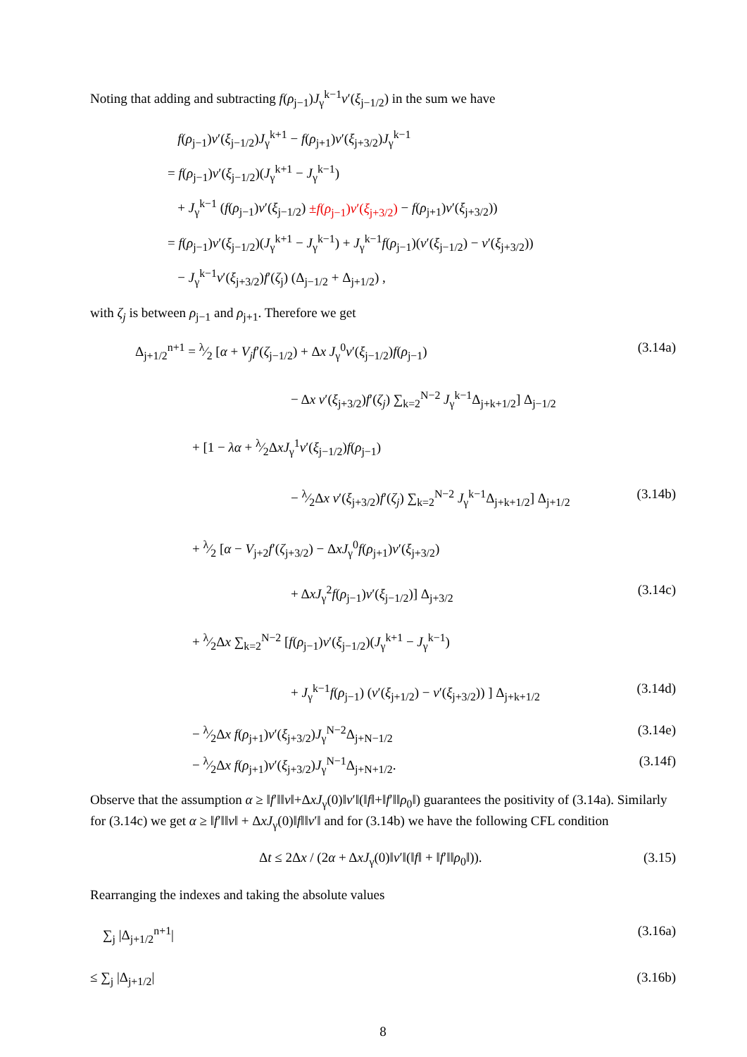Noting that adding and subtracting f(ρ<sub>j−1</sub>)J<sub>γ</sub><sup>k−1</sup>v′(ξ<sub>j−1/2</sub>) in the sum we have
f(ρ<sub>j−1</sub>)v′(ξ<sub>j−1/2</sub>)J<sub>γ</sub><sup>k+1</sup> − f(ρ<sub>j+1</sub>)v′(ξ<sub>j+3/2</sub>)J<sub>γ</sub><sup>k−1</sup>
= f(ρ<sub>j−1</sub>)v′(ξ<sub>j−1/2</sub>)(J<sub>γ</sub><sup>k+1</sup> − J<sub>γ</sub><sup>k−1</sup>)
+ J<sub>γ</sub><sup>k−1</sup> (f(ρ<sub>j−1</sub>)v′(ξ<sub>j−1/2</sub>) ±f(ρ<sub>j−1</sub>)v′(ξ<sub>j+3/2</sub>) − f(ρ<sub>j+1</sub>)v′(ξ<sub>j+3/2</sub>))
= f(ρ<sub>j−1</sub>)v′(ξ<sub>j−1/2</sub>)(J<sub>γ</sub><sup>k+1</sup> − J<sub>γ</sub><sup>k−1</sup>) + J<sub>γ</sub><sup>k−1</sup>f(ρ<sub>j−1</sub>)(v′(ξ<sub>j−1/2</sub>) − v′(ξ<sub>j+3/2</sub>))
− J<sub>γ</sub><sup>k−1</sup>v′(ξ<sub>j+3/2</sub>)f′(ζ<sub>j</sub>) (Δ<sub>j−1/2</sub> + Δ<sub>j+1/2</sub>) ,
with ζ<sub>j</sub> is between ρ<sub>j−1</sub> and ρ<sub>j+1</sub>. Therefore we get
Δ<sub>j+1/2</sub><sup>n+1</sup> = λ⁄2 [α + V<sub>j</sub>f′(ζ<sub>j−1/2</sub>) + Δx J<sub>γ</sub><sup>0</sup>v′(ξ<sub>j−1/2</sub>)f(ρ<sub>j−1</sub>) (3.14a)
− Δx v′(ξ<sub>j+3/2</sub>)f′(ζ<sub>j</sub>) ∑<sub>k=2</sub><sup>N−2</sup> J<sub>γ</sub><sup>k−1</sup>Δ<sub>j+k+1/2</sub>] Δ<sub>j−1/2</sub>
+ [1 − λα + λ⁄2ΔxJ<sub>γ</sub><sup>1</sup>v′(ξ<sub>j−1/2</sub>)f(ρ<sub>j−1</sub>)
− λ⁄2Δx v′(ξ<sub>j+3/2</sub>)f′(ζ<sub>j</sub>) ∑<sub>k=2</sub><sup>N−2</sup> J<sub>γ</sub><sup>k−1</sup>Δ<sub>j+k+1/2</sub>] Δ<sub>j+1/2</sub> (3.14b)
+ λ⁄2 [α − V<sub>j+2</sub>f′(ζ<sub>j+3/2</sub>) − ΔxJ<sub>γ</sub><sup>0</sup>f(ρ<sub>j+1</sub>)v′(ξ<sub>j+3/2</sub>)
+ ΔxJ<sub>γ</sub><sup>2</sup>f(ρ<sub>j−1</sub>)v′(ξ<sub>j−1/2</sub>)] Δ<sub>j+3/2</sub> (3.14c)
+ λ⁄2Δx ∑<sub>k=2</sub><sup>N−2</sup> [f(ρ<sub>j−1</sub>)v′(ξ<sub>j−1/2</sub>)(J<sub>γ</sub><sup>k+1</sup> − J<sub>γ</sub><sup>k−1</sup>)
+ J<sub>γ</sub><sup>k−1</sup>f(ρ<sub>j−1</sub>) (v′(ξ<sub>j+1/2</sub>) − v′(ξ<sub>j+3/2</sub>)) ] Δ<sub>j+k+1/2</sub> (3.14d)
− λ⁄2Δx f(ρ<sub>j+1</sub>)v′(ξ<sub>j+3/2</sub>)J<sub>γ</sub><sup>N−2</sup>Δ<sub>j+N−1/2</sub> (3.14e)
− λ⁄2Δx f(ρ<sub>j+1</sub>)v′(ξ<sub>j+3/2</sub>)J<sub>γ</sub><sup>N−1</sup>Δ<sub>j+N+1/2</sub>. (3.14f)
Observe that the assumption α ≥ ‖f′‖‖v‖+ΔxJ<sub>γ</sub>(0)‖v′‖(‖f‖+‖f′‖‖ρ<sub>0</sub>‖) guarantees the positivity of (3.14a). Similarly for (3.14c) we get α ≥ ‖f′‖‖v‖ + ΔxJ<sub>γ</sub>(0)‖f‖‖v′‖ and for (3.14b) we have the following CFL condition
Δt ≤ 2Δx / (2α + ΔxJ<sub>γ</sub>(0)‖v′‖(‖f‖ + ‖f′‖‖ρ<sub>0</sub>‖)). (3.15)
Rearranging the indexes and taking the absolute values
∑<sub>j</sub> |Δ<sub>j+1/2</sub><sup>n+1</sup>| (3.16a)
≤ ∑<sub>j</sub> |Δ<sub>j+1/2</sub>| (3.16b)
8